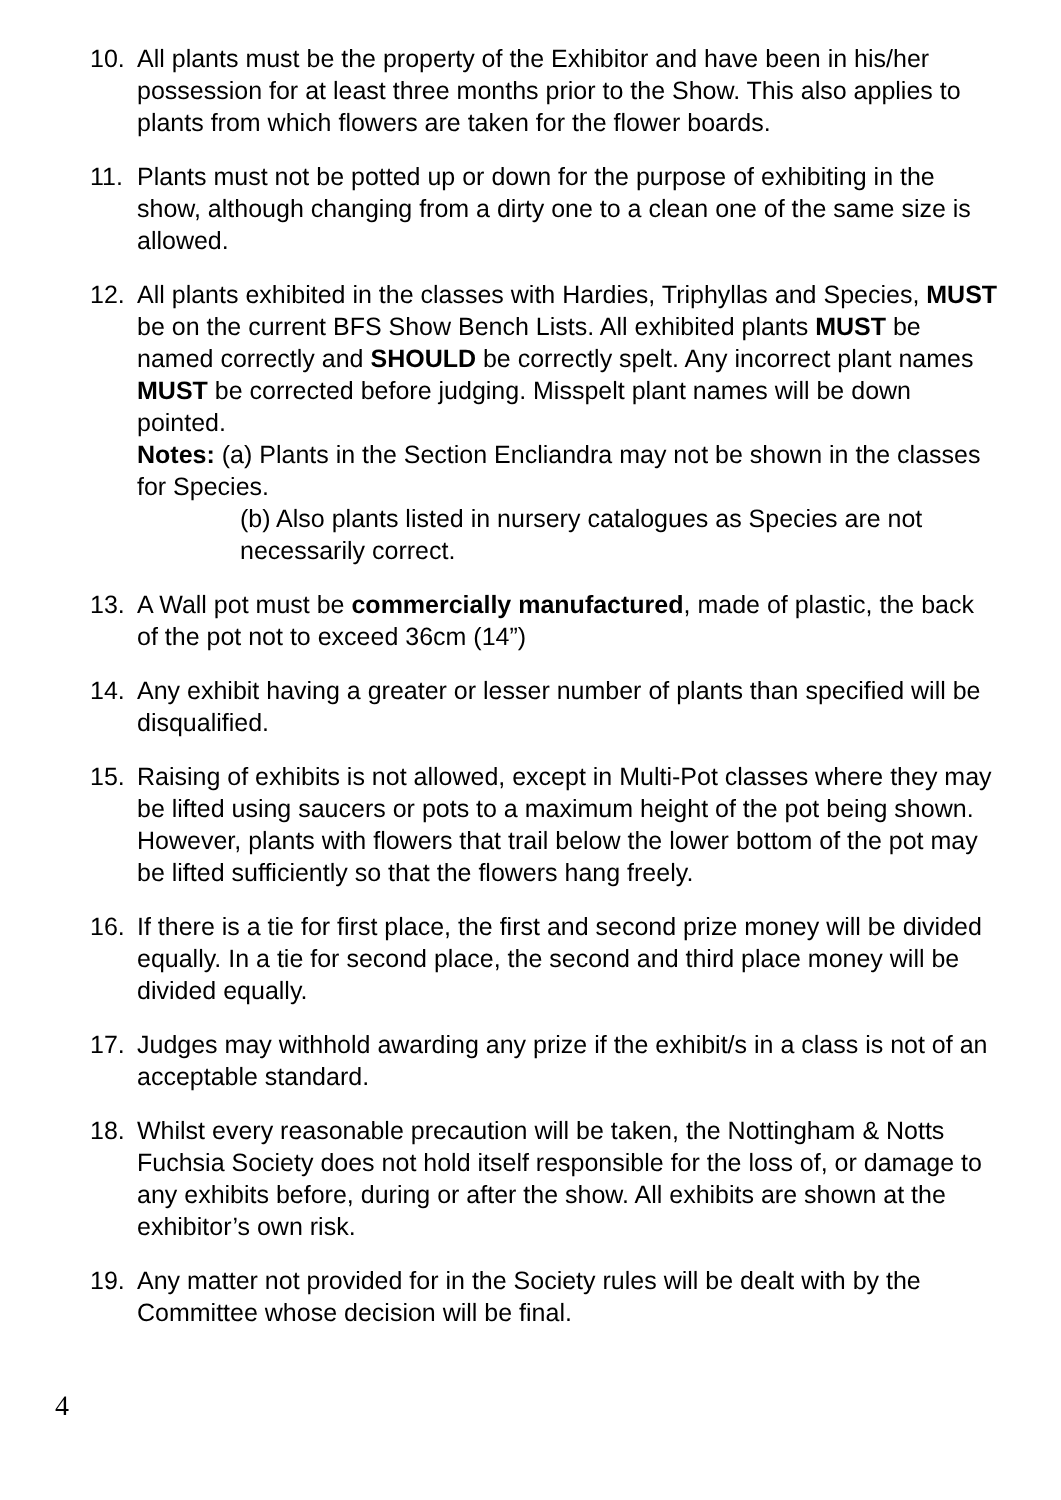10. All plants must be the property of the Exhibitor and have been in his/her possession for at least three months prior to the Show. This also applies to plants from which flowers are taken for the flower boards.
11. Plants must not be potted up or down for the purpose of exhibiting in the show, although changing from a dirty one to a clean one of the same size is allowed.
12. All plants exhibited in the classes with Hardies, Triphyllas and Species, MUST be on the current BFS Show Bench Lists. All exhibited plants MUST be named correctly and SHOULD be correctly spelt. Any incorrect plant names MUST be corrected before judging. Misspelt plant names will be down pointed.
Notes: (a) Plants in the Section Encliandra may not be shown in the classes for Species.
(b) Also plants listed in nursery catalogues as Species are not necessarily correct.
13. A Wall pot must be commercially manufactured, made of plastic, the back of the pot not to exceed 36cm (14”)
14. Any exhibit having a greater or lesser number of plants than specified will be disqualified.
15. Raising of exhibits is not allowed, except in Multi-Pot classes where they may be lifted using saucers or pots to a maximum height of the pot being shown. However, plants with flowers that trail below the lower bottom of the pot may be lifted sufficiently so that the flowers hang freely.
16. If there is a tie for first place, the first and second prize money will be divided equally. In a tie for second place, the second and third place money will be divided equally.
17. Judges may withhold awarding any prize if the exhibit/s in a class is not of an acceptable standard.
18. Whilst every reasonable precaution will be taken, the Nottingham & Notts Fuchsia Society does not hold itself responsible for the loss of, or damage to any exhibits before, during or after the show. All exhibits are shown at the exhibitor’s own risk.
19. Any matter not provided for in the Society rules will be dealt with by the Committee whose decision will be final.
4